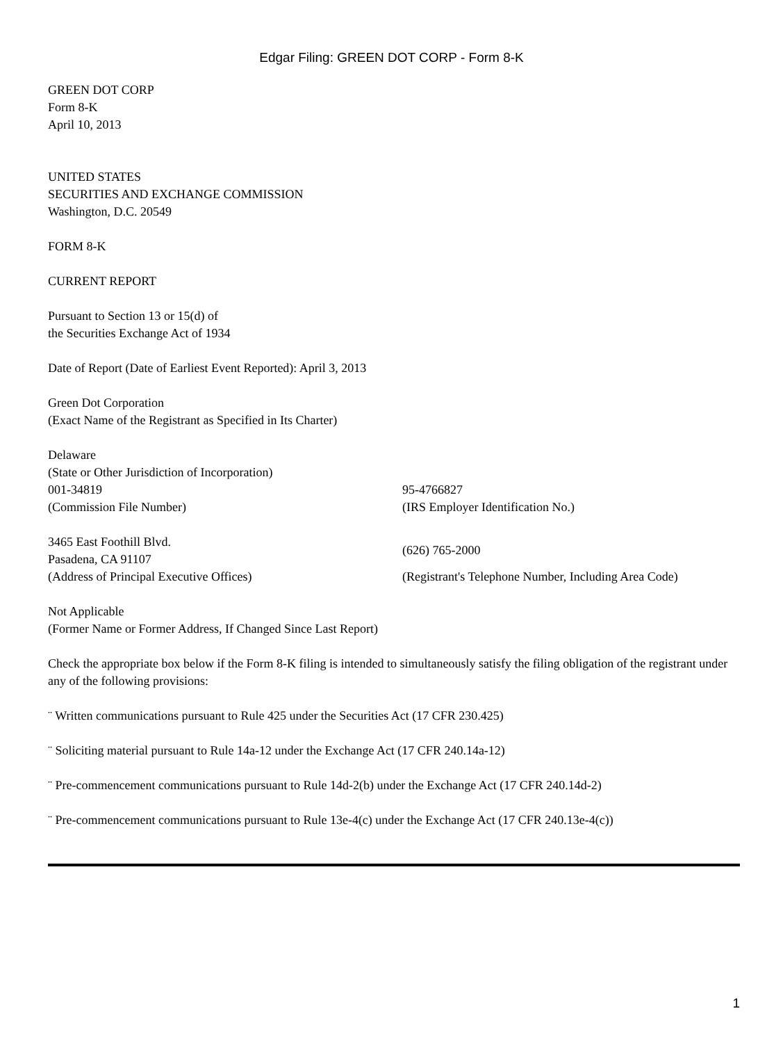Edgar Filing: GREEN DOT CORP - Form 8-K
GREEN DOT CORP
Form 8-K
April 10, 2013
UNITED STATES
SECURITIES AND EXCHANGE COMMISSION
Washington, D.C. 20549
FORM 8-K
CURRENT REPORT
Pursuant to Section 13 or 15(d) of
the Securities Exchange Act of 1934
Date of Report (Date of Earliest Event Reported): April 3, 2013
Green Dot Corporation
(Exact Name of the Registrant as Specified in Its Charter)
Delaware
(State or Other Jurisdiction of Incorporation)
| 001-34819 (Commission File Number) | 95-4766827 (IRS Employer Identification No.) |
| 3465 East Foothill Blvd. Pasadena, CA 91107 (Address of Principal Executive Offices) | (626) 765-2000 (Registrant's Telephone Number, Including Area Code) |
Not Applicable
(Former Name or Former Address, If Changed Since Last Report)
Check the appropriate box below if the Form 8-K filing is intended to simultaneously satisfy the filing obligation of the registrant under any of the following provisions:
¨ Written communications pursuant to Rule 425 under the Securities Act (17 CFR 230.425)
¨ Soliciting material pursuant to Rule 14a-12 under the Exchange Act (17 CFR 240.14a-12)
¨ Pre-commencement communications pursuant to Rule 14d-2(b) under the Exchange Act (17 CFR 240.14d-2)
¨ Pre-commencement communications pursuant to Rule 13e-4(c) under the Exchange Act (17 CFR 240.13e-4(c))
1